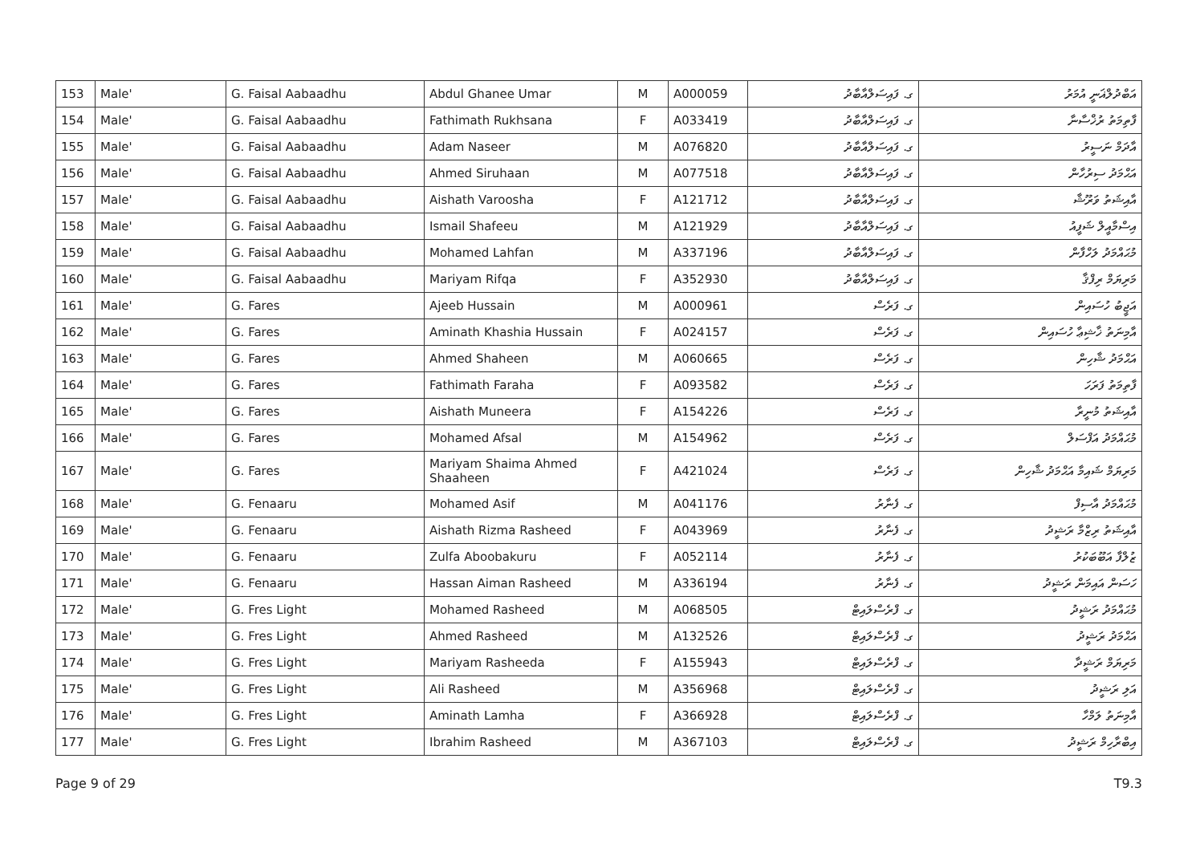| 153 | Male' | G. Faisal Aabaadhu | Abdul Ghanee Umar | M | A000059 | ގ. ފައިސަލްއާބާދު | އަބްދުލްޣަނީ އުމަރު |
| 154 | Male' | G. Faisal Aabaadhu | Fathimath Rukhsana | F | A033419 | ގ. ފައިސަލްއާބާދު | ފާތިމަތު ރުޚްސާނާ |
| 155 | Male' | G. Faisal Aabaadhu | Adam Naseer | M | A076820 | ގ. ފައިސަލްއާބާދު | އާދަމް ނަސީރު |
| 156 | Male' | G. Faisal Aabaadhu | Ahmed Siruhaan | M | A077518 | ގ. ފައިސަލްއާބާދު | އަޙްމަދު ސިރުހާން |
| 157 | Male' | G. Faisal Aabaadhu | Aishath Varoosha | F | A121712 | ގ. ފައިސަލްއާބާދު | އާއިޝަތު ވަރޫޝާ |
| 158 | Male' | G. Faisal Aabaadhu | Ismail Shafeeu | M | A121929 | ގ. ފައިސަލްއާބާދު | އިސްމާއީލް ޝަފީއު |
| 159 | Male' | G. Faisal Aabaadhu | Mohamed Lahfan | M | A337196 | ގ. ފައިސަލްއާބާދު | މުޙައްމަދު ލަހްފާން |
| 160 | Male' | G. Faisal Aabaadhu | Mariyam Rifqa | F | A352930 | ގ. ފައިސަލްއާބާދު | މަރިޔަމް ރިފްޤާ |
| 161 | Male' | G. Fares | Ajeeb Hussain | M | A000961 | ގ. ފަރެސް | އަޖީބު ހުސައިން |
| 162 | Male' | G. Fares | Aminath Khashia Hussain | F | A024157 | ގ. ފަރެސް | އާމިނަތު ޚާޝިޢާ ހުސައިން |
| 163 | Male' | G. Fares | Ahmed Shaheen | M | A060665 | ގ. ފަރެސް | އަޙްމަދު ޝާހިން |
| 164 | Male' | G. Fares | Fathimath Faraha | F | A093582 | ގ. ފަރެސް | ފާތިމަތު ފަރަހަ |
| 165 | Male' | G. Fares | Aishath Muneera | F | A154226 | ގ. ފަރެސް | އާއިޝަތު މުނީރާ |
| 166 | Male' | G. Fares | Mohamed Afsal | M | A154962 | ގ. ފަރެސް | މުޙައްމަދު އަފްސަލް |
| 167 | Male' | G. Fares | Mariyam Shaima Ahmed Shaaheen | F | A421024 | ގ. ފަރެސް | މަރިޔަމް ޝައިމާ އަޙްމަދު ޝާހިން |
| 168 | Male' | G. Fenaaru | Mohamed Asif | M | A041176 | ގ. ފެނާރު | މުޙައްމަދު އާސިފް |
| 169 | Male' | G. Fenaaru | Aishath Rizma Rasheed | F | A043969 | ގ. ފެނާރު | އާއިޝަތު ރިޒްމާ ރަޝީދު |
| 170 | Male' | G. Fenaaru | Zulfa Aboobakuru | F | A052114 | ގ. ފެނާރު | ޒުލްފާ އަބޫބަކުރު |
| 171 | Male' | G. Fenaaru | Hassan Aiman Rasheed | M | A336194 | ގ. ފެނާރު | ހަސަން އައިމަން ރަޝީދު |
| 172 | Male' | G. Fres Light | Mohamed Rasheed | M | A068505 | ގ. ފްރެސްލައިޓް | މުޙައްމަދު ރަޝީދު |
| 173 | Male' | G. Fres Light | Ahmed Rasheed | M | A132526 | ގ. ފްރެސްލައިޓް | އަޙްމަދު ރަޝީދު |
| 174 | Male' | G. Fres Light | Mariyam Rasheeda | F | A155943 | ގ. ފްރެސްލައިޓް | މަރިޔަމް ރަޝީދާ |
| 175 | Male' | G. Fres Light | Ali Rasheed | M | A356968 | ގ. ފްރެސްލައިޓް | އަލި ރަޝީދު |
| 176 | Male' | G. Fres Light | Aminath Lamha | F | A366928 | ގ. ފްރެސްލައިޓް | އާމިނަތު ލަމްހާ |
| 177 | Male' | G. Fres Light | Ibrahim Rasheed | M | A367103 | ގ. ފްރެސްލައިޓް | އިބްރާހިމް ރަޝީދު |
Page 9 of 29 T9.3